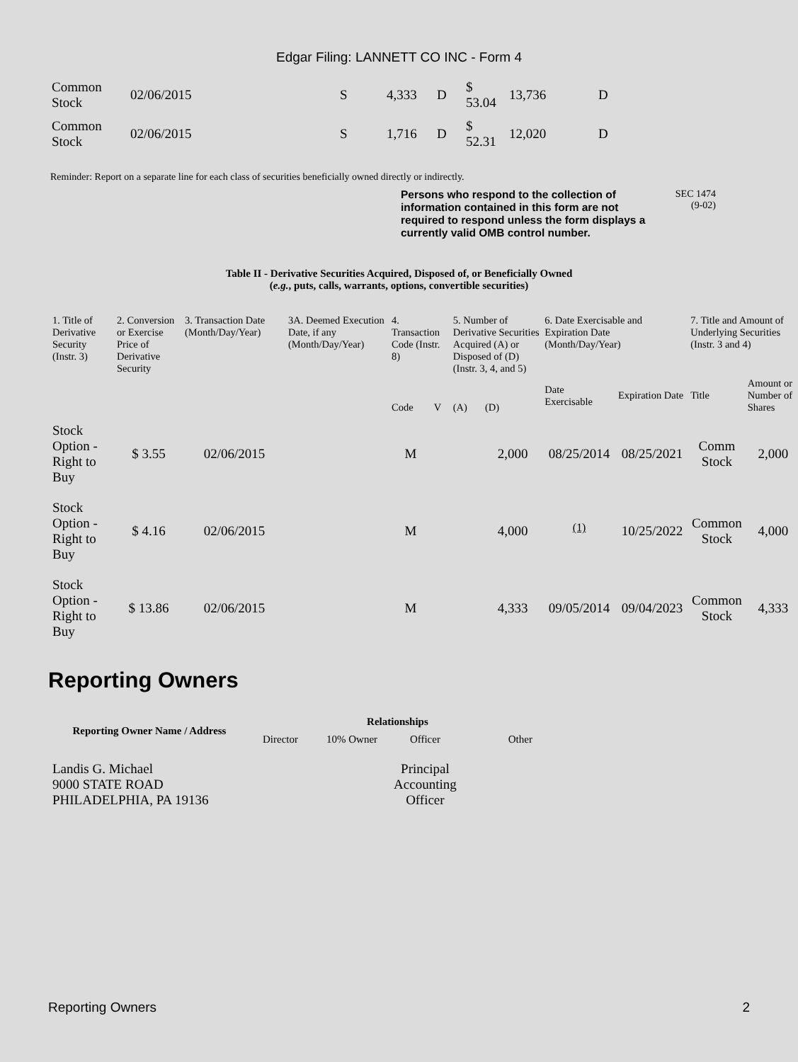Edgar Filing: LANNETT CO INC - Form 4
| Common Stock | 02/06/2015 | S | 4,333 | D | $ 53.04 | 13,736 | D |
| Common Stock | 02/06/2015 | S | 1,716 | D | $ 52.31 | 12,020 | D |
Reminder: Report on a separate line for each class of securities beneficially owned directly or indirectly.
Persons who respond to the collection of information contained in this form are not required to respond unless the form displays a currently valid OMB control number.
SEC 1474
(9-02)
Table II - Derivative Securities Acquired, Disposed of, or Beneficially Owned
(e.g., puts, calls, warrants, options, convertible securities)
| 1. Title of Derivative Security (Instr. 3) | 2. Conversion or Exercise Price of Derivative Security | 3. Transaction Date (Month/Day/Year) | 3A. Deemed Execution Date, if any (Month/Day/Year) | 4. Transaction Code (Instr. 8) | | 5. Number of Derivative Securities Acquired (A) or Disposed of (D) (Instr. 3, 4, and 5) | | 6. Date Exercisable and Expiration Date (Month/Day/Year) | | 7. Title and Amount of Underlying Securities (Instr. 3 and 4) | |
| --- | --- | --- | --- | --- | --- | --- | --- | --- | --- | --- | --- |
| | | | | Code | V | (A) | (D) | Date Exercisable | Expiration Date | Title | Amount or Number of Shares |
| Stock Option - Right to Buy | $ 3.55 | 02/06/2015 | | M | | | 2,000 | 08/25/2014 | 08/25/2021 | Comm Stock | 2,000 |
| Stock Option - Right to Buy | $ 4.16 | 02/06/2015 | | M | | | 4,000 | <sup>(1)</sup> | 10/25/2022 | Common Stock | 4,000 |
| Stock Option - Right to Buy | $ 13.86 | 02/06/2015 | | M | | | 4,333 | 09/05/2014 | 09/04/2023 | Common Stock | 4,333 |
Reporting Owners
| Reporting Owner Name / Address | Relationships | | | |
| --- | --- | --- | --- | --- |
| | Director | 10% Owner | Officer | Other |
| Landis G. Michael 9000 STATE ROAD PHILADELPHIA, PA 19136 | | | Principal Accounting Officer | |
Reporting Owners 2